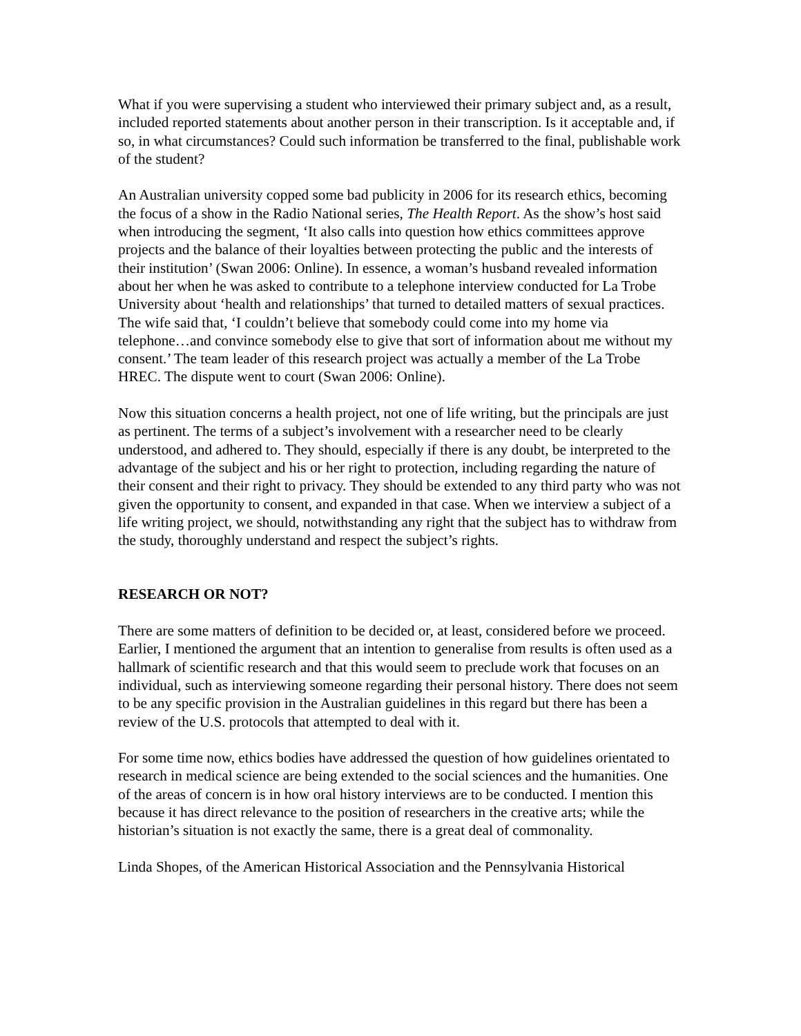What if you were supervising a student who interviewed their primary subject and, as a result, included reported statements about another person in their transcription. Is it acceptable and, if so, in what circumstances? Could such information be transferred to the final, publishable work of the student?
An Australian university copped some bad publicity in 2006 for its research ethics, becoming the focus of a show in the Radio National series, The Health Report. As the show’s host said when introducing the segment, ‘It also calls into question how ethics committees approve projects and the balance of their loyalties between protecting the public and the interests of their institution’ (Swan 2006: Online). In essence, a woman’s husband revealed information about her when he was asked to contribute to a telephone interview conducted for La Trobe University about ‘health and relationships’ that turned to detailed matters of sexual practices. The wife said that, ‘I couldn’t believe that somebody could come into my home via telephone…and convince somebody else to give that sort of information about me without my consent.’ The team leader of this research project was actually a member of the La Trobe HREC. The dispute went to court (Swan 2006: Online).
Now this situation concerns a health project, not one of life writing, but the principals are just as pertinent. The terms of a subject’s involvement with a researcher need to be clearly understood, and adhered to. They should, especially if there is any doubt, be interpreted to the advantage of the subject and his or her right to protection, including regarding the nature of their consent and their right to privacy. They should be extended to any third party who was not given the opportunity to consent, and expanded in that case. When we interview a subject of a life writing project, we should, notwithstanding any right that the subject has to withdraw from the study, thoroughly understand and respect the subject’s rights.
RESEARCH OR NOT?
There are some matters of definition to be decided or, at least, considered before we proceed. Earlier, I mentioned the argument that an intention to generalise from results is often used as a hallmark of scientific research and that this would seem to preclude work that focuses on an individual, such as interviewing someone regarding their personal history. There does not seem to be any specific provision in the Australian guidelines in this regard but there has been a review of the U.S. protocols that attempted to deal with it.
For some time now, ethics bodies have addressed the question of how guidelines orientated to research in medical science are being extended to the social sciences and the humanities. One of the areas of concern is in how oral history interviews are to be conducted. I mention this because it has direct relevance to the position of researchers in the creative arts; while the historian’s situation is not exactly the same, there is a great deal of commonality.
Linda Shopes, of the American Historical Association and the Pennsylvania Historical